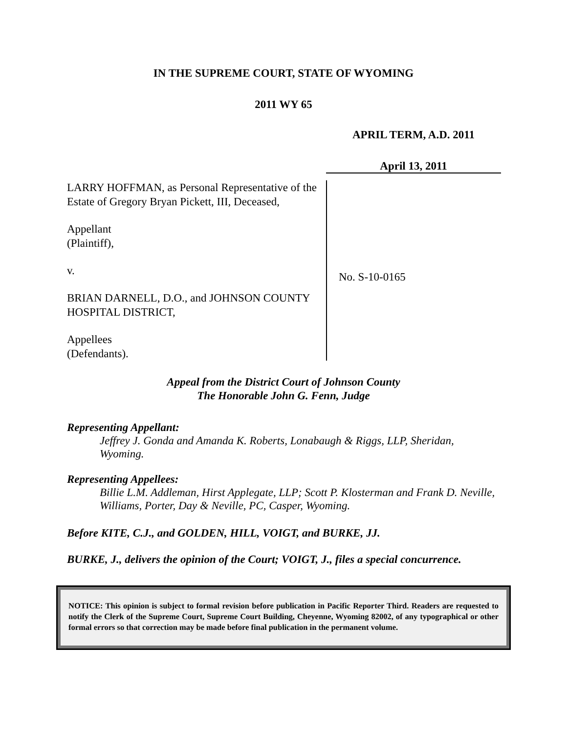IN THE SUPREME COURT, STATE OF WYOMING
2011 WY 65
APRIL TERM, A.D. 2011
April 13, 2011
LARRY HOFFMAN, as Personal Representative of the Estate of Gregory Bryan Pickett, III, Deceased,
Appellant
(Plaintiff),
v.
BRIAN DARNELL, D.O., and JOHNSON COUNTY HOSPITAL DISTRICT,
Appellees
(Defendants).
No. S-10-0165
Appeal from the District Court of Johnson County
The Honorable John G. Fenn, Judge
Representing Appellant:
Jeffrey J. Gonda and Amanda K. Roberts, Lonabaugh & Riggs, LLP, Sheridan, Wyoming.
Representing Appellees:
Billie L.M. Addleman, Hirst Applegate, LLP; Scott P. Klosterman and Frank D. Neville, Williams, Porter, Day & Neville, PC, Casper, Wyoming.
Before KITE, C.J., and GOLDEN, HILL, VOIGT, and BURKE, JJ.
BURKE, J., delivers the opinion of the Court; VOIGT, J., files a special concurrence.
NOTICE: This opinion is subject to formal revision before publication in Pacific Reporter Third. Readers are requested to notify the Clerk of the Supreme Court, Supreme Court Building, Cheyenne, Wyoming 82002, of any typographical or other formal errors so that correction may be made before final publication in the permanent volume.